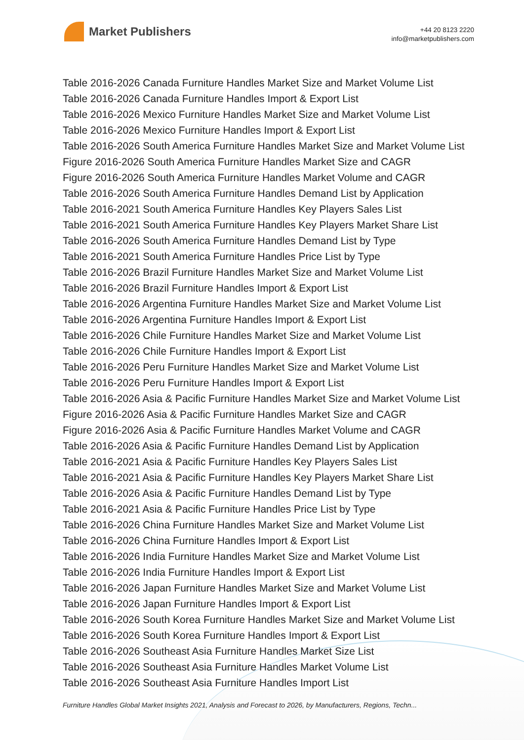Market Publishers
+44 20 8123 2220
info@marketpublishers.com
Table 2016-2026 Canada Furniture Handles Market Size and Market Volume List
Table 2016-2026 Canada Furniture Handles Import & Export List
Table 2016-2026 Mexico Furniture Handles Market Size and Market Volume List
Table 2016-2026 Mexico Furniture Handles Import & Export List
Table 2016-2026 South America Furniture Handles Market Size and Market Volume List
Figure 2016-2026 South America Furniture Handles Market Size and CAGR
Figure 2016-2026 South America Furniture Handles Market Volume and CAGR
Table 2016-2026 South America Furniture Handles Demand List by Application
Table 2016-2021 South America Furniture Handles Key Players Sales List
Table 2016-2021 South America Furniture Handles Key Players Market Share List
Table 2016-2026 South America Furniture Handles Demand List by Type
Table 2016-2021 South America Furniture Handles Price List by Type
Table 2016-2026 Brazil Furniture Handles Market Size and Market Volume List
Table 2016-2026 Brazil Furniture Handles Import & Export List
Table 2016-2026 Argentina Furniture Handles Market Size and Market Volume List
Table 2016-2026 Argentina Furniture Handles Import & Export List
Table 2016-2026 Chile Furniture Handles Market Size and Market Volume List
Table 2016-2026 Chile Furniture Handles Import & Export List
Table 2016-2026 Peru Furniture Handles Market Size and Market Volume List
Table 2016-2026 Peru Furniture Handles Import & Export List
Table 2016-2026 Asia & Pacific Furniture Handles Market Size and Market Volume List
Figure 2016-2026 Asia & Pacific Furniture Handles Market Size and CAGR
Figure 2016-2026 Asia & Pacific Furniture Handles Market Volume and CAGR
Table 2016-2026 Asia & Pacific Furniture Handles Demand List by Application
Table 2016-2021 Asia & Pacific Furniture Handles Key Players Sales List
Table 2016-2021 Asia & Pacific Furniture Handles Key Players Market Share List
Table 2016-2026 Asia & Pacific Furniture Handles Demand List by Type
Table 2016-2021 Asia & Pacific Furniture Handles Price List by Type
Table 2016-2026 China Furniture Handles Market Size and Market Volume List
Table 2016-2026 China Furniture Handles Import & Export List
Table 2016-2026 India Furniture Handles Market Size and Market Volume List
Table 2016-2026 India Furniture Handles Import & Export List
Table 2016-2026 Japan Furniture Handles Market Size and Market Volume List
Table 2016-2026 Japan Furniture Handles Import & Export List
Table 2016-2026 South Korea Furniture Handles Market Size and Market Volume List
Table 2016-2026 South Korea Furniture Handles Import & Export List
Table 2016-2026 Southeast Asia Furniture Handles Market Size List
Table 2016-2026 Southeast Asia Furniture Handles Market Volume List
Table 2016-2026 Southeast Asia Furniture Handles Import List
Furniture Handles Global Market Insights 2021, Analysis and Forecast to 2026, by Manufacturers, Regions, Techn...